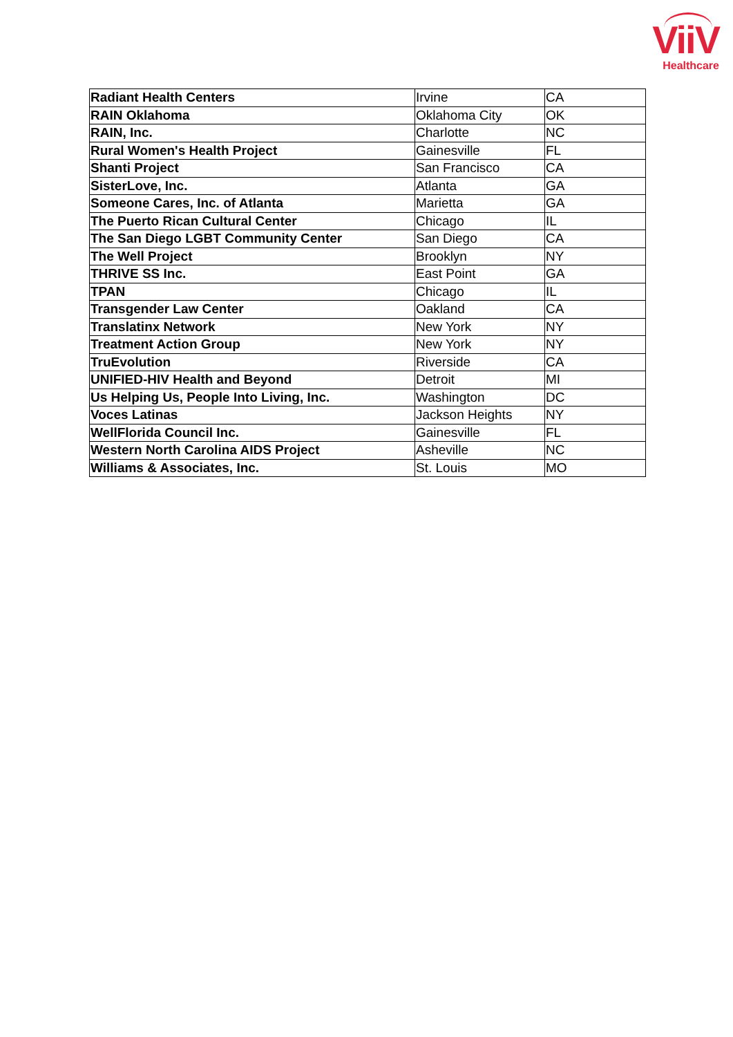ViiV Healthcare
| Radiant Health Centers | Irvine | CA |
| RAIN Oklahoma | Oklahoma City | OK |
| RAIN, Inc. | Charlotte | NC |
| Rural Women's Health Project | Gainesville | FL |
| Shanti Project | San Francisco | CA |
| SisterLove, Inc. | Atlanta | GA |
| Someone Cares, Inc. of Atlanta | Marietta | GA |
| The Puerto Rican Cultural Center | Chicago | IL |
| The San Diego LGBT Community Center | San Diego | CA |
| The Well Project | Brooklyn | NY |
| THRIVE SS Inc. | East Point | GA |
| TPAN | Chicago | IL |
| Transgender Law Center | Oakland | CA |
| Translatinx Network | New York | NY |
| Treatment Action Group | New York | NY |
| TruEvolution | Riverside | CA |
| UNIFIED-HIV Health and Beyond | Detroit | MI |
| Us Helping Us, People Into Living, Inc. | Washington | DC |
| Voces Latinas | Jackson Heights | NY |
| WellFlorida Council Inc. | Gainesville | FL |
| Western North Carolina AIDS Project | Asheville | NC |
| Williams & Associates, Inc. | St. Louis | MO |